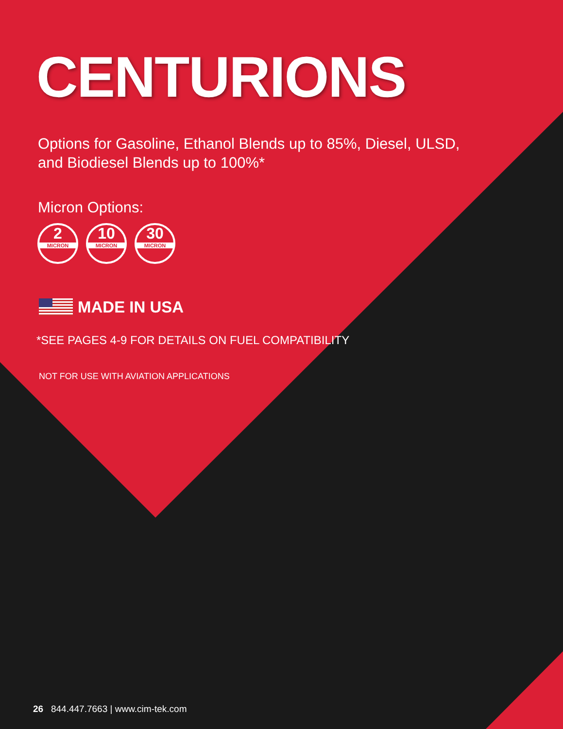CENTURIONS
Options for Gasoline, Ethanol Blends up to 85%, Diesel, ULSD, and Biodiesel Blends up to 100%*
Micron Options:
2
MICRON
10
MICRON
30
MICRON
MADE IN USA
*SEE PAGES 4-9 FOR DETAILS ON FUEL COMPATIBILITY
NOT FOR USE WITH AVIATION APPLICATIONS
26 844.447.7663 | www.cim-tek.com